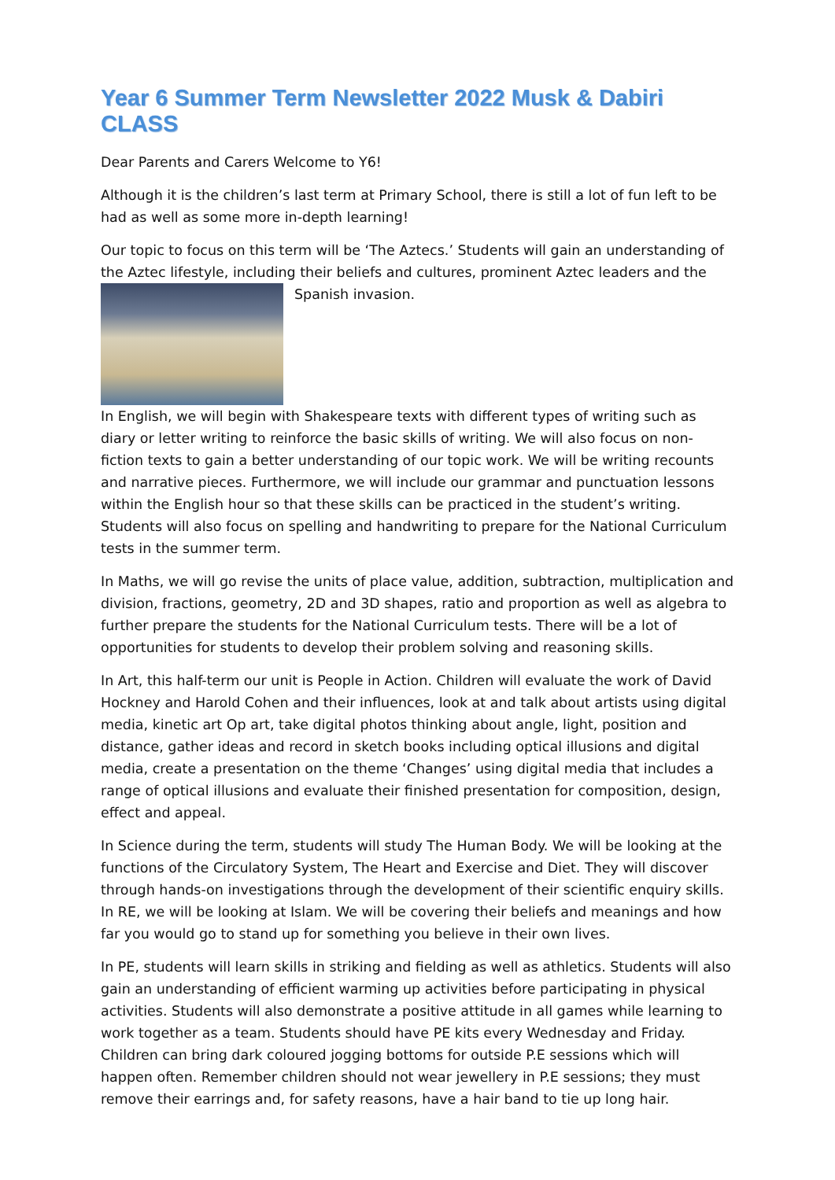Year 6 Summer Term Newsletter 2022 Musk & Dabiri CLASS
Dear Parents and Carers Welcome to Y6!
Although it is the children’s last term at Primary School, there is still a lot of fun left to be had as well as some more in-depth learning!
Our topic to focus on this term will be ‘The Aztecs.’ Students will gain an understanding of the Aztec lifestyle, including their beliefs and cultures, prominent Aztec leaders and the
Spanish invasion.
In English, we will begin with Shakespeare texts with different types of writing such as diary or letter writing to reinforce the basic skills of writing. We will also focus on non-fiction texts to gain a better understanding of our topic work. We will be writing recounts and narrative pieces. Furthermore, we will include our grammar and punctuation lessons within the English hour so that these skills can be practiced in the student’s writing. Students will also focus on spelling and handwriting to prepare for the National Curriculum tests in the summer term.
In Maths, we will go revise the units of place value, addition, subtraction, multiplication and division, fractions, geometry, 2D and 3D shapes, ratio and proportion as well as algebra to further prepare the students for the National Curriculum tests. There will be a lot of opportunities for students to develop their problem solving and reasoning skills.
In Art, this half-term our unit is People in Action. Children will evaluate the work of David Hockney and Harold Cohen and their influences, look at and talk about artists using digital media, kinetic art Op art, take digital photos thinking about angle, light, position and distance, gather ideas and record in sketch books including optical illusions and digital media, create a presentation on the theme ‘Changes’ using digital media that includes a range of optical illusions and evaluate their finished presentation for composition, design, effect and appeal.
In Science during the term, students will study The Human Body. We will be looking at the functions of the Circulatory System, The Heart and Exercise and Diet. They will discover through hands-on investigations through the development of their scientific enquiry skills. In RE, we will be looking at Islam. We will be covering their beliefs and meanings and how far you would go to stand up for something you believe in their own lives.
In PE, students will learn skills in striking and fielding as well as athletics. Students will also gain an understanding of efficient warming up activities before participating in physical activities. Students will also demonstrate a positive attitude in all games while learning to work together as a team. Students should have PE kits every Wednesday and Friday. Children can bring dark coloured jogging bottoms for outside P.E sessions which will happen often. Remember children should not wear jewellery in P.E sessions; they must remove their earrings and, for safety reasons, have a hair band to tie up long hair.